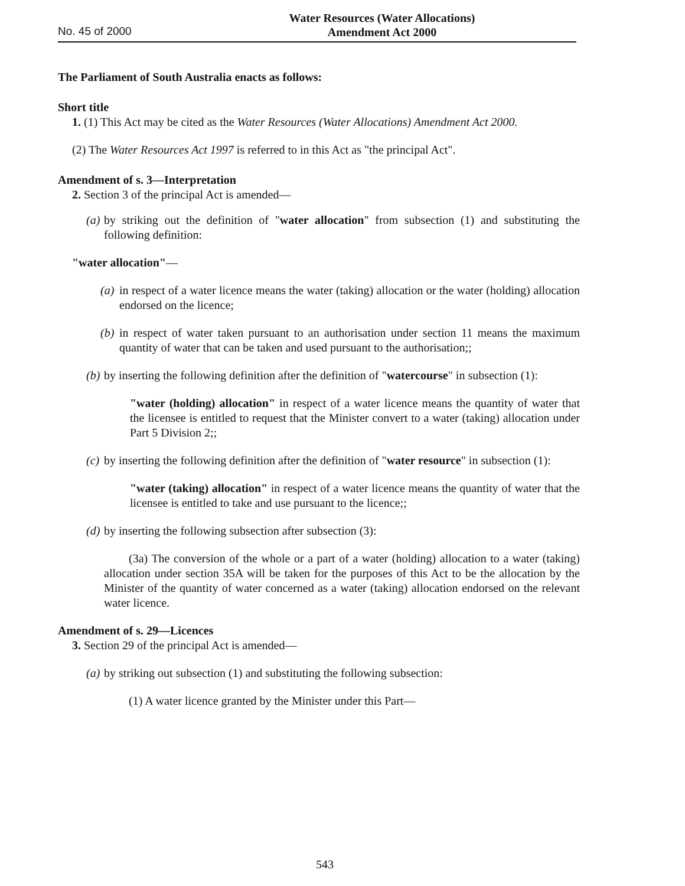No. 45 of 2000
Water Resources (Water Allocations)
Amendment Act 2000
The Parliament of South Australia enacts as follows:
Short title
1. (1) This Act may be cited as the Water Resources (Water Allocations) Amendment Act 2000.
(2) The Water Resources Act 1997 is referred to in this Act as "the principal Act".
Amendment of s. 3—Interpretation
2. Section 3 of the principal Act is amended—
(a) by striking out the definition of "water allocation" from subsection (1) and substituting the following definition:
"water allocation"—
(a) in respect of a water licence means the water (taking) allocation or the water (holding) allocation endorsed on the licence;
(b) in respect of water taken pursuant to an authorisation under section 11 means the maximum quantity of water that can be taken and used pursuant to the authorisation;;
(b) by inserting the following definition after the definition of "watercourse" in subsection (1):
"water (holding) allocation" in respect of a water licence means the quantity of water that the licensee is entitled to request that the Minister convert to a water (taking) allocation under Part 5 Division 2;;
(c) by inserting the following definition after the definition of "water resource" in subsection (1):
"water (taking) allocation" in respect of a water licence means the quantity of water that the licensee is entitled to take and use pursuant to the licence;;
(d) by inserting the following subsection after subsection (3):
(3a) The conversion of the whole or a part of a water (holding) allocation to a water (taking) allocation under section 35A will be taken for the purposes of this Act to be the allocation by the Minister of the quantity of water concerned as a water (taking) allocation endorsed on the relevant water licence.
Amendment of s. 29—Licences
3. Section 29 of the principal Act is amended—
(a) by striking out subsection (1) and substituting the following subsection:
(1) A water licence granted by the Minister under this Part—
543